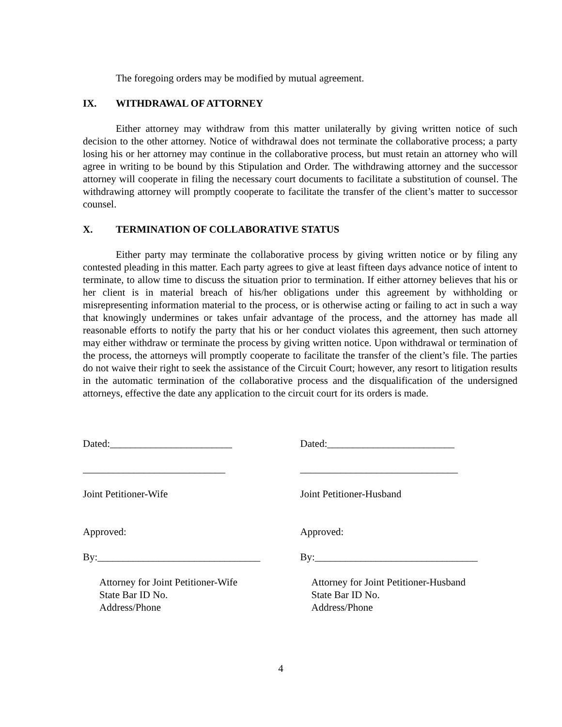The foregoing orders may be modified by mutual agreement.
IX. WITHDRAWAL OF ATTORNEY
Either attorney may withdraw from this matter unilaterally by giving written notice of such decision to the other attorney. Notice of withdrawal does not terminate the collaborative process; a party losing his or her attorney may continue in the collaborative process, but must retain an attorney who will agree in writing to be bound by this Stipulation and Order. The withdrawing attorney and the successor attorney will cooperate in filing the necessary court documents to facilitate a substitution of counsel. The withdrawing attorney will promptly cooperate to facilitate the transfer of the client’s matter to successor counsel.
X. TERMINATION OF COLLABORATIVE STATUS
Either party may terminate the collaborative process by giving written notice or by filing any contested pleading in this matter. Each party agrees to give at least fifteen days advance notice of intent to terminate, to allow time to discuss the situation prior to termination. If either attorney believes that his or her client is in material breach of his/her obligations under this agreement by withholding or misrepresenting information material to the process, or is otherwise acting or failing to act in such a way that knowingly undermines or takes unfair advantage of the process, and the attorney has made all reasonable efforts to notify the party that his or her conduct violates this agreement, then such attorney may either withdraw or terminate the process by giving written notice. Upon withdrawal or termination of the process, the attorneys will promptly cooperate to facilitate the transfer of the client’s file. The parties do not waive their right to seek the assistance of the Circuit Court; however, any resort to litigation results in the automatic termination of the collaborative process and the disqualification of the undersigned attorneys, effective the date any application to the circuit court for its orders is made.
Dated:________________________
____________________________
Joint Petitioner-Wife
Approved:
By:________________________________
Attorney for Joint Petitioner-Wife State Bar ID No. Address/Phone
Dated:_________________________
_______________________________
Joint Petitioner-Husband
Approved:
By:________________________________
Attorney for Joint Petitioner-Husband State Bar ID No. Address/Phone
4